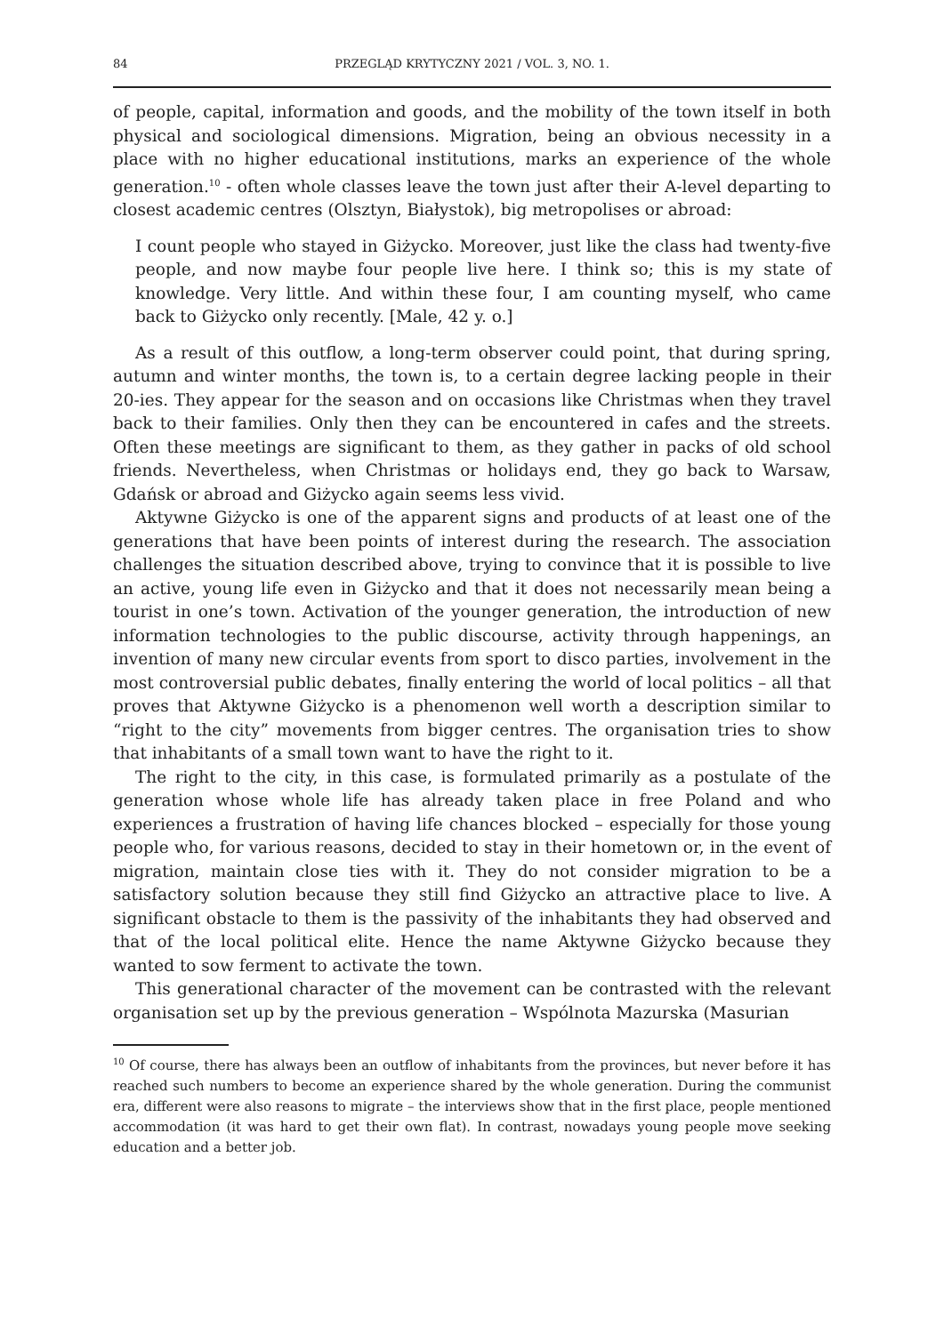84 PRZEGLĄD KRYTYCZNY 2021 / VOL. 3, NO. 1.
of people, capital, information and goods, and the mobility of the town itself in both physical and sociological dimensions. Migration, being an obvious necessity in a place with no higher educational institutions, marks an experience of the whole generation.<sup>10</sup> - often whole classes leave the town just after their A-level departing to closest academic centres (Olsztyn, Białystok), big metropolises or abroad:
I count people who stayed in Giżycko. Moreover, just like the class had twenty-five people, and now maybe four people live here. I think so; this is my state of knowledge. Very little. And within these four, I am counting myself, who came back to Giżycko only recently. [Male, 42 y. o.]
As a result of this outflow, a long-term observer could point, that during spring, autumn and winter months, the town is, to a certain degree lacking people in their 20-ies. They appear for the season and on occasions like Christmas when they travel back to their families. Only then they can be encountered in cafes and the streets. Often these meetings are significant to them, as they gather in packs of old school friends. Nevertheless, when Christmas or holidays end, they go back to Warsaw, Gdańsk or abroad and Giżycko again seems less vivid.
Aktywne Giżycko is one of the apparent signs and products of at least one of the generations that have been points of interest during the research. The association challenges the situation described above, trying to convince that it is possible to live an active, young life even in Giżycko and that it does not necessarily mean being a tourist in one’s town. Activation of the younger generation, the introduction of new information technologies to the public discourse, activity through happenings, an invention of many new circular events from sport to disco parties, involvement in the most controversial public debates, finally entering the world of local politics – all that proves that Aktywne Giżycko is a phenomenon well worth a description similar to “right to the city” movements from bigger centres. The organisation tries to show that inhabitants of a small town want to have the right to it.
The right to the city, in this case, is formulated primarily as a postulate of the generation whose whole life has already taken place in free Poland and who experiences a frustration of having life chances blocked – especially for those young people who, for various reasons, decided to stay in their hometown or, in the event of migration, maintain close ties with it. They do not consider migration to be a satisfactory solution because they still find Giżycko an attractive place to live. A significant obstacle to them is the passivity of the inhabitants they had observed and that of the local political elite. Hence the name Aktywne Giżycko because they wanted to sow ferment to activate the town.
This generational character of the movement can be contrasted with the relevant organisation set up by the previous generation – Wspólnota Mazurska (Masurian
<sup>10</sup> Of course, there has always been an outflow of inhabitants from the provinces, but never before it has reached such numbers to become an experience shared by the whole generation. During the communist era, different were also reasons to migrate – the interviews show that in the first place, people mentioned accommodation (it was hard to get their own flat). In contrast, nowadays young people move seeking education and a better job.